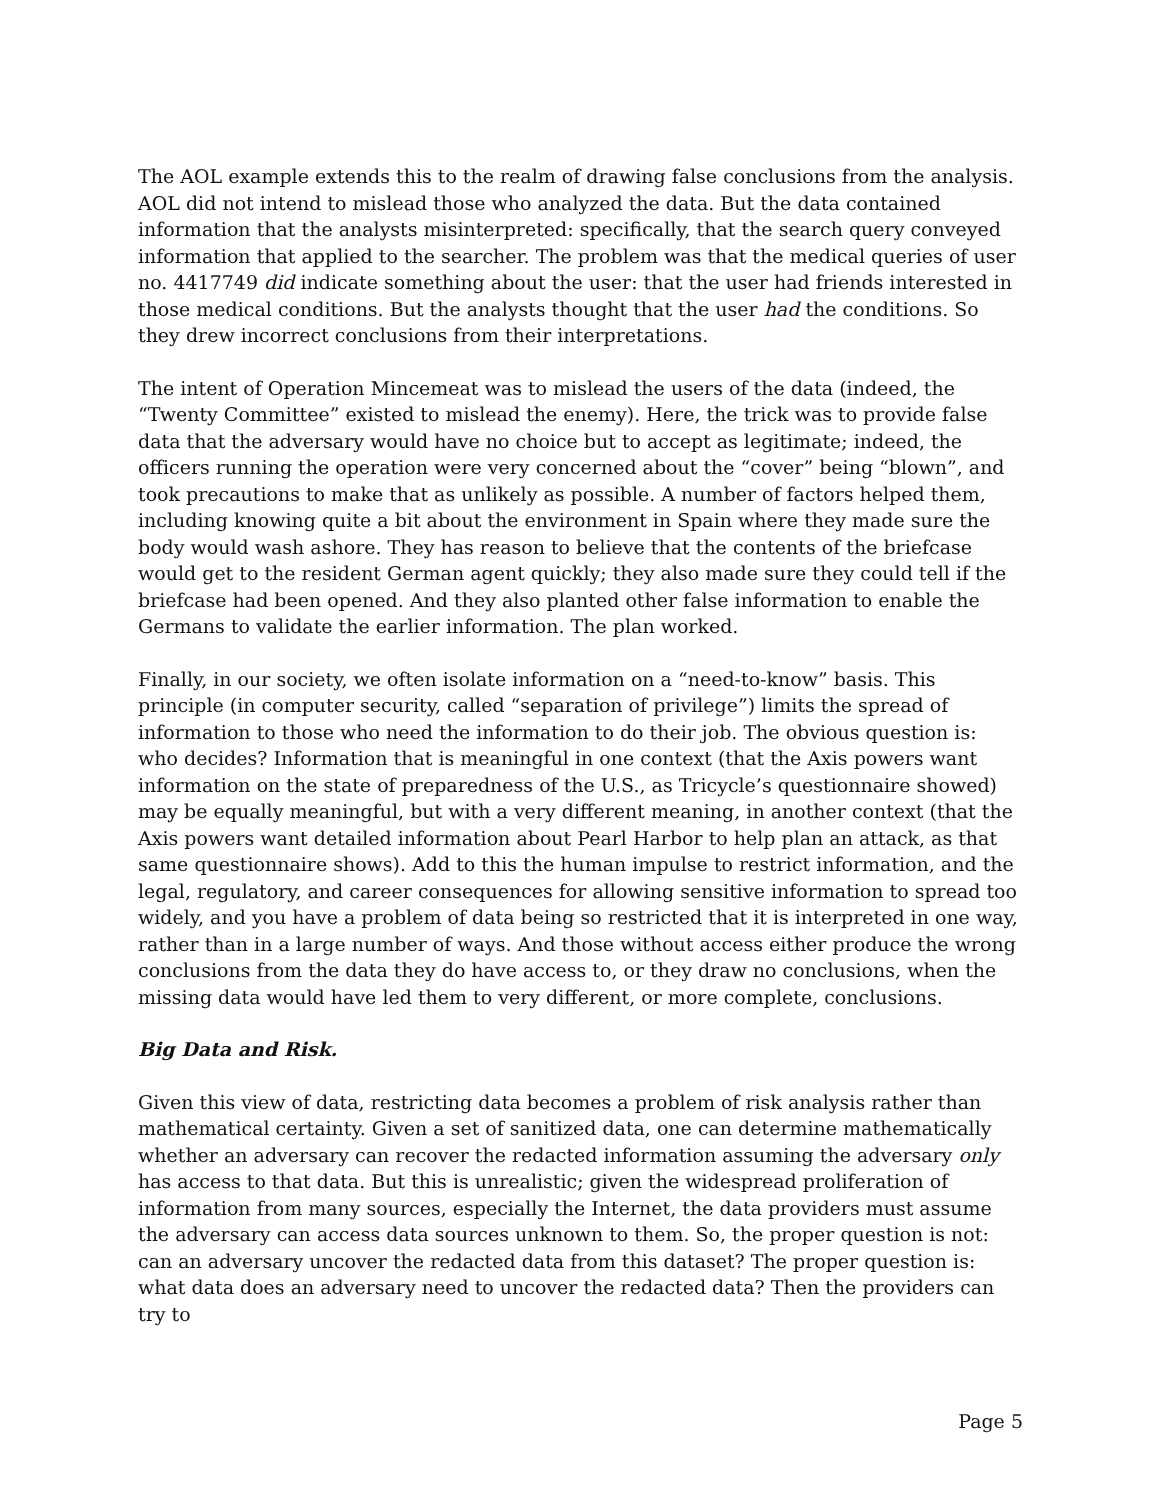The AOL example extends this to the realm of drawing false conclusions from the analysis. AOL did not intend to mislead those who analyzed the data. But the data contained information that the analysts misinterpreted: specifically, that the search query conveyed information that applied to the searcher. The problem was that the medical queries of user no. 4417749 did indicate something about the user: that the user had friends interested in those medical conditions. But the analysts thought that the user had the conditions. So they drew incorrect conclusions from their interpretations.
The intent of Operation Mincemeat was to mislead the users of the data (indeed, the “Twenty Committee” existed to mislead the enemy). Here, the trick was to provide false data that the adversary would have no choice but to accept as legitimate; indeed, the officers running the operation were very concerned about the “cover” being “blown”, and took precautions to make that as unlikely as possible. A number of factors helped them, including knowing quite a bit about the environment in Spain where they made sure the body would wash ashore. They has reason to believe that the contents of the briefcase would get to the resident German agent quickly; they also made sure they could tell if the briefcase had been opened. And they also planted other false information to enable the Germans to validate the earlier information. The plan worked.
Finally, in our society, we often isolate information on a “need-to-know” basis. This principle (in computer security, called “separation of privilege”) limits the spread of information to those who need the information to do their job. The obvious question is: who decides? Information that is meaningful in one context (that the Axis powers want information on the state of preparedness of the U.S., as Tricycle’s questionnaire showed) may be equally meaningful, but with a very different meaning, in another context (that the Axis powers want detailed information about Pearl Harbor to help plan an attack, as that same questionnaire shows). Add to this the human impulse to restrict information, and the legal, regulatory, and career consequences for allowing sensitive information to spread too widely, and you have a problem of data being so restricted that it is interpreted in one way, rather than in a large number of ways. And those without access either produce the wrong conclusions from the data they do have access to, or they draw no conclusions, when the missing data would have led them to very different, or more complete, conclusions.
Big Data and Risk.
Given this view of data, restricting data becomes a problem of risk analysis rather than mathematical certainty. Given a set of sanitized data, one can determine mathematically whether an adversary can recover the redacted information assuming the adversary only has access to that data. But this is unrealistic; given the widespread proliferation of information from many sources, especially the Internet, the data providers must assume the adversary can access data sources unknown to them. So, the proper question is not: can an adversary uncover the redacted data from this dataset? The proper question is: what data does an adversary need to uncover the redacted data? Then the providers can try to
Page 5